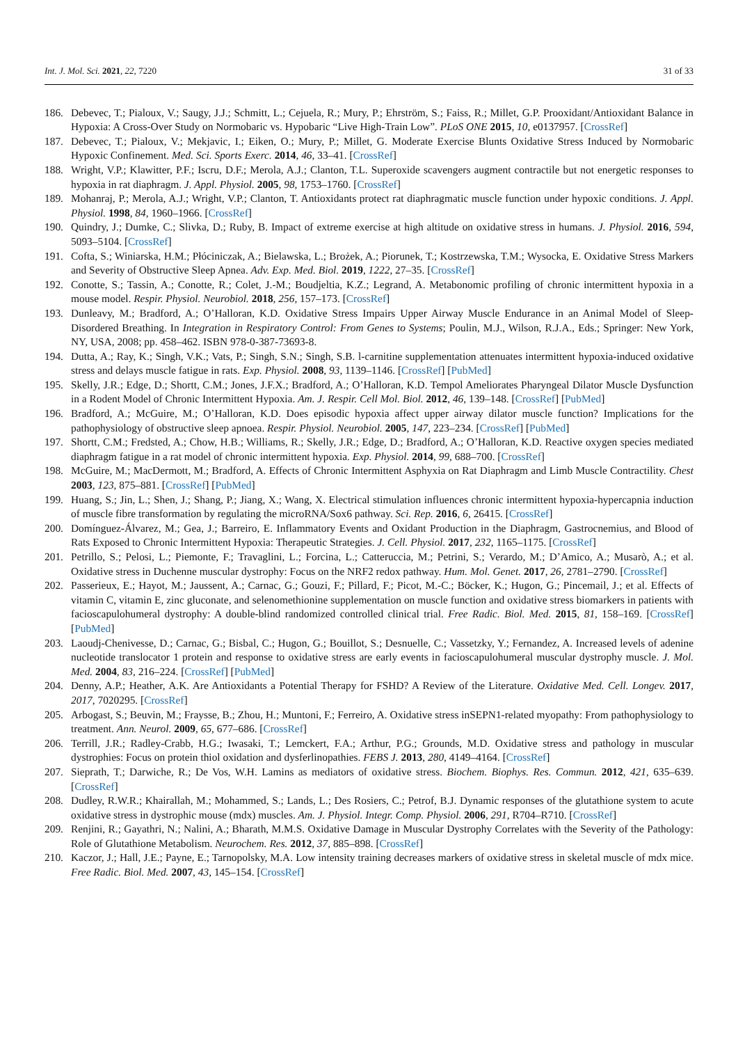Int. J. Mol. Sci. 2021, 22, 7220 31 of 33
186. Debevec, T.; Pialoux, V.; Saugy, J.J.; Schmitt, L.; Cejuela, R.; Mury, P.; Ehrström, S.; Faiss, R.; Millet, G.P. Prooxidant/Antioxidant Balance in Hypoxia: A Cross-Over Study on Normobaric vs. Hypobaric “Live High-Train Low”. PLoS ONE 2015, 10, e0137957. [CrossRef]
187. Debevec, T.; Pialoux, V.; Mekjavic, I.; Eiken, O.; Mury, P.; Millet, G. Moderate Exercise Blunts Oxidative Stress Induced by Normobaric Hypoxic Confinement. Med. Sci. Sports Exerc. 2014, 46, 33–41. [CrossRef]
188. Wright, V.P.; Klawitter, P.F.; Iscru, D.F.; Merola, A.J.; Clanton, T.L. Superoxide scavengers augment contractile but not energetic responses to hypoxia in rat diaphragm. J. Appl. Physiol. 2005, 98, 1753–1760. [CrossRef]
189. Mohanraj, P.; Merola, A.J.; Wright, V.P.; Clanton, T. Antioxidants protect rat diaphragmatic muscle function under hypoxic conditions. J. Appl. Physiol. 1998, 84, 1960–1966. [CrossRef]
190. Quindry, J.; Dumke, C.; Slivka, D.; Ruby, B. Impact of extreme exercise at high altitude on oxidative stress in humans. J. Physiol. 2016, 594, 5093–5104. [CrossRef]
191. Cofta, S.; Winiarska, H.M.; Płóciniczak, A.; Bielawska, L.; Brożek, A.; Piorunek, T.; Kostrzewska, T.M.; Wysocka, E. Oxidative Stress Markers and Severity of Obstructive Sleep Apnea. Adv. Exp. Med. Biol. 2019, 1222, 27–35. [CrossRef]
192. Conotte, S.; Tassin, A.; Conotte, R.; Colet, J.-M.; Boudjeltia, K.Z.; Legrand, A. Metabonomic profiling of chronic intermittent hypoxia in a mouse model. Respir. Physiol. Neurobiol. 2018, 256, 157–173. [CrossRef]
193. Dunleavy, M.; Bradford, A.; O’Halloran, K.D. Oxidative Stress Impairs Upper Airway Muscle Endurance in an Animal Model of Sleep-Disordered Breathing. In Integration in Respiratory Control: From Genes to Systems; Poulin, M.J., Wilson, R.J.A., Eds.; Springer: New York, NY, USA, 2008; pp. 458–462. ISBN 978-0-387-73693-8.
194. Dutta, A.; Ray, K.; Singh, V.K.; Vats, P.; Singh, S.N.; Singh, S.B. l-carnitine supplementation attenuates intermittent hypoxia-induced oxidative stress and delays muscle fatigue in rats. Exp. Physiol. 2008, 93, 1139–1146. [CrossRef] [PubMed]
195. Skelly, J.R.; Edge, D.; Shortt, C.M.; Jones, J.F.X.; Bradford, A.; O’Halloran, K.D. Tempol Ameliorates Pharyngeal Dilator Muscle Dysfunction in a Rodent Model of Chronic Intermittent Hypoxia. Am. J. Respir. Cell Mol. Biol. 2012, 46, 139–148. [CrossRef] [PubMed]
196. Bradford, A.; McGuire, M.; O’Halloran, K.D. Does episodic hypoxia affect upper airway dilator muscle function? Implications for the pathophysiology of obstructive sleep apnoea. Respir. Physiol. Neurobiol. 2005, 147, 223–234. [CrossRef] [PubMed]
197. Shortt, C.M.; Fredsted, A.; Chow, H.B.; Williams, R.; Skelly, J.R.; Edge, D.; Bradford, A.; O’Halloran, K.D. Reactive oxygen species mediated diaphragm fatigue in a rat model of chronic intermittent hypoxia. Exp. Physiol. 2014, 99, 688–700. [CrossRef]
198. McGuire, M.; MacDermott, M.; Bradford, A. Effects of Chronic Intermittent Asphyxia on Rat Diaphragm and Limb Muscle Contractility. Chest 2003, 123, 875–881. [CrossRef] [PubMed]
199. Huang, S.; Jin, L.; Shen, J.; Shang, P.; Jiang, X.; Wang, X. Electrical stimulation influences chronic intermittent hypoxia-hypercapnia induction of muscle fibre transformation by regulating the microRNA/Sox6 pathway. Sci. Rep. 2016, 6, 26415. [CrossRef]
200. Domínguez-Álvarez, M.; Gea, J.; Barreiro, E. Inflammatory Events and Oxidant Production in the Diaphragm, Gastrocnemius, and Blood of Rats Exposed to Chronic Intermittent Hypoxia: Therapeutic Strategies. J. Cell. Physiol. 2017, 232, 1165–1175. [CrossRef]
201. Petrillo, S.; Pelosi, L.; Piemonte, F.; Travaglini, L.; Forcina, L.; Catteruccia, M.; Petrini, S.; Verardo, M.; D’Amico, A.; Musarò, A.; et al. Oxidative stress in Duchenne muscular dystrophy: Focus on the NRF2 redox pathway. Hum. Mol. Genet. 2017, 26, 2781–2790. [CrossRef]
202. Passerieux, E.; Hayot, M.; Jaussent, A.; Carnac, G.; Gouzi, F.; Pillard, F.; Picot, M.-C.; Böcker, K.; Hugon, G.; Pincemail, J.; et al. Effects of vitamin C, vitamin E, zinc gluconate, and selenomethionine supplementation on muscle function and oxidative stress biomarkers in patients with facioscapulohumeral dystrophy: A double-blind randomized controlled clinical trial. Free Radic. Biol. Med. 2015, 81, 158–169. [CrossRef] [PubMed]
203. Laoudj-Chenivesse, D.; Carnac, G.; Bisbal, C.; Hugon, G.; Bouillot, S.; Desnuelle, C.; Vassetzky, Y.; Fernandez, A. Increased levels of adenine nucleotide translocator 1 protein and response to oxidative stress are early events in facioscapulohumeral muscular dystrophy muscle. J. Mol. Med. 2004, 83, 216–224. [CrossRef] [PubMed]
204. Denny, A.P.; Heather, A.K. Are Antioxidants a Potential Therapy for FSHD? A Review of the Literature. Oxidative Med. Cell. Longev. 2017, 2017, 7020295. [CrossRef]
205. Arbogast, S.; Beuvin, M.; Fraysse, B.; Zhou, H.; Muntoni, F.; Ferreiro, A. Oxidative stress inSEPN1-related myopathy: From pathophysiology to treatment. Ann. Neurol. 2009, 65, 677–686. [CrossRef]
206. Terrill, J.R.; Radley-Crabb, H.G.; Iwasaki, T.; Lemckert, F.A.; Arthur, P.G.; Grounds, M.D. Oxidative stress and pathology in muscular dystrophies: Focus on protein thiol oxidation and dysferlinopathies. FEBS J. 2013, 280, 4149–4164. [CrossRef]
207. Sieprath, T.; Darwiche, R.; De Vos, W.H. Lamins as mediators of oxidative stress. Biochem. Biophys. Res. Commun. 2012, 421, 635–639. [CrossRef]
208. Dudley, R.W.R.; Khairallah, M.; Mohammed, S.; Lands, L.; Des Rosiers, C.; Petrof, B.J. Dynamic responses of the glutathione system to acute oxidative stress in dystrophic mouse (mdx) muscles. Am. J. Physiol. Integr. Comp. Physiol. 2006, 291, R704–R710. [CrossRef]
209. Renjini, R.; Gayathri, N.; Nalini, A.; Bharath, M.M.S. Oxidative Damage in Muscular Dystrophy Correlates with the Severity of the Pathology: Role of Glutathione Metabolism. Neurochem. Res. 2012, 37, 885–898. [CrossRef]
210. Kaczor, J.; Hall, J.E.; Payne, E.; Tarnopolsky, M.A. Low intensity training decreases markers of oxidative stress in skeletal muscle of mdx mice. Free Radic. Biol. Med. 2007, 43, 145–154. [CrossRef]